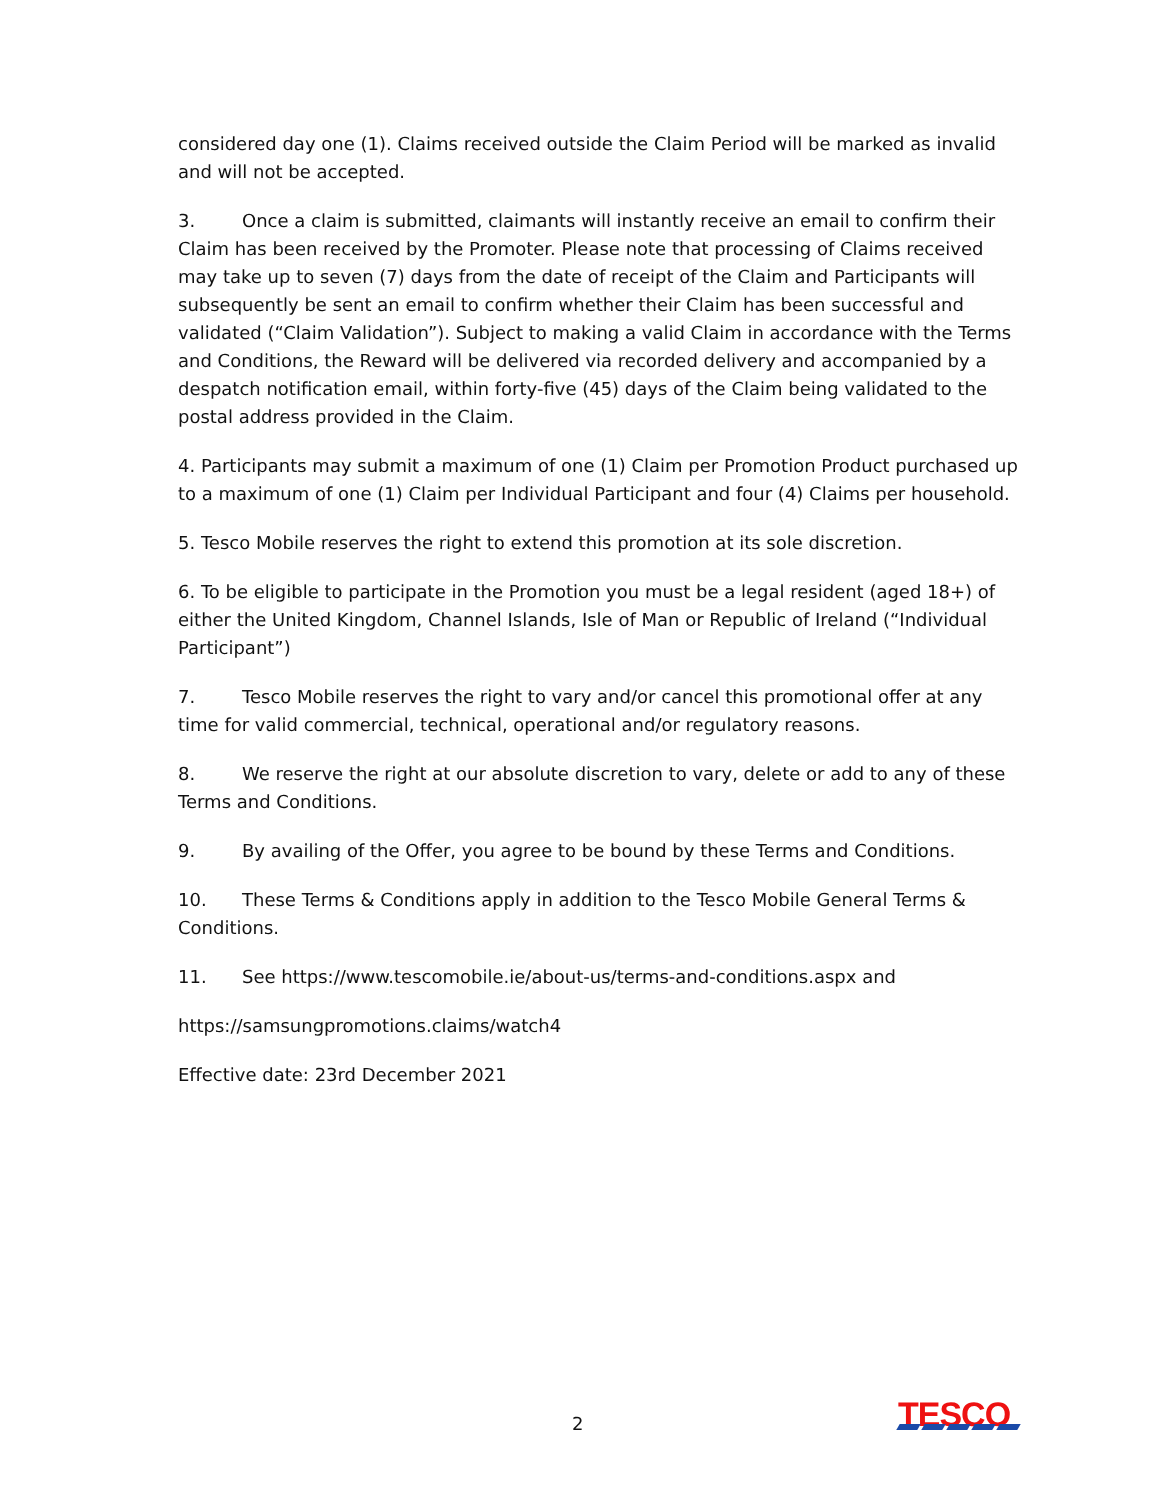considered day one (1). Claims received outside the Claim Period will be marked as invalid and will not be accepted.
3. Once a claim is submitted, claimants will instantly receive an email to confirm their Claim has been received by the Promoter. Please note that processing of Claims received may take up to seven (7) days from the date of receipt of the Claim and Participants will subsequently be sent an email to confirm whether their Claim has been successful and validated (“Claim Validation”). Subject to making a valid Claim in accordance with the Terms and Conditions, the Reward will be delivered via recorded delivery and accompanied by a despatch notification email, within forty-five (45) days of the Claim being validated to the postal address provided in the Claim.
4. Participants may submit a maximum of one (1) Claim per Promotion Product purchased up to a maximum of one (1) Claim per Individual Participant and four (4) Claims per household.
5. Tesco Mobile reserves the right to extend this promotion at its sole discretion.
6. To be eligible to participate in the Promotion you must be a legal resident (aged 18+) of either the United Kingdom, Channel Islands, Isle of Man or Republic of Ireland (“Individual Participant”)
7. Tesco Mobile reserves the right to vary and/or cancel this promotional offer at any time for valid commercial, technical, operational and/or regulatory reasons.
8. We reserve the right at our absolute discretion to vary, delete or add to any of these Terms and Conditions.
9. By availing of the Offer, you agree to be bound by these Terms and Conditions.
10. These Terms & Conditions apply in addition to the Tesco Mobile General Terms & Conditions.
11. See https://www.tescomobile.ie/about-us/terms-and-conditions.aspx and
https://samsungpromotions.claims/watch4
Effective date: 23rd December 2021
2 TESCO